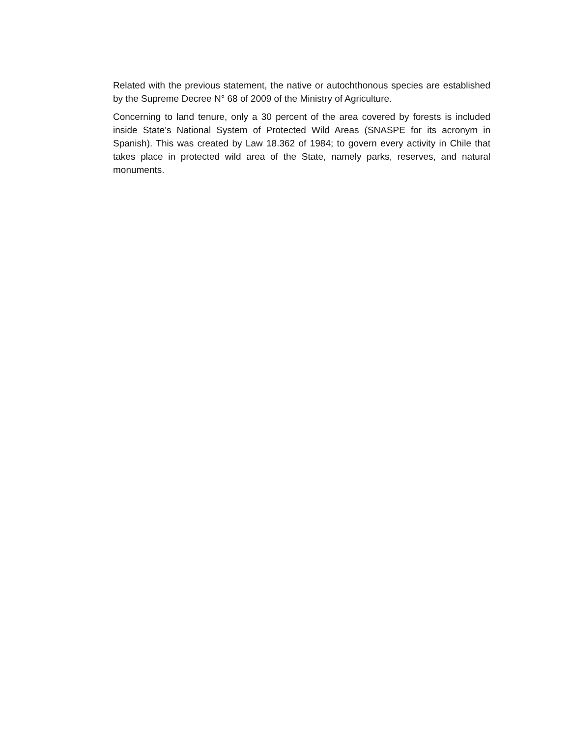Related with the previous statement, the native or autochthonous species are established by the Supreme Decree N° 68 of 2009 of the Ministry of Agriculture.
Concerning to land tenure, only a 30 percent of the area covered by forests is included inside State’s National System of Protected Wild Areas (SNASPE for its acronym in Spanish). This was created by Law 18.362 of 1984; to govern every activity in Chile that takes place in protected wild area of the State, namely parks, reserves, and natural monuments.